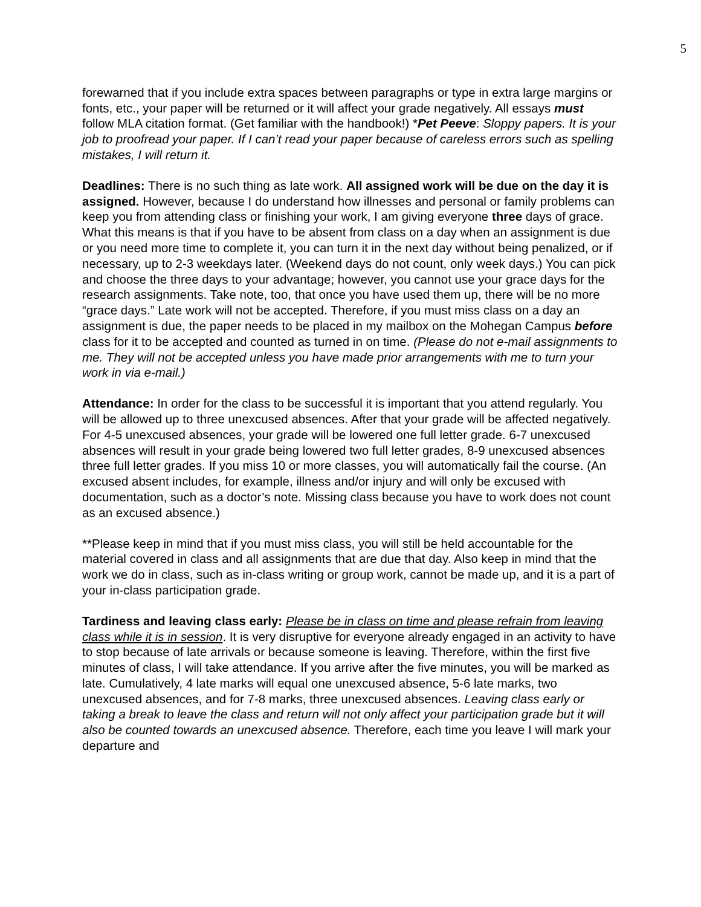5
forewarned that if you include extra spaces between paragraphs or type in extra large margins or fonts, etc., your paper will be returned or it will affect your grade negatively. All essays must follow MLA citation format. (Get familiar with the handbook!) *Pet Peeve: Sloppy papers. It is your job to proofread your paper. If I can’t read your paper because of careless errors such as spelling mistakes, I will return it.
Deadlines: There is no such thing as late work. All assigned work will be due on the day it is assigned. However, because I do understand how illnesses and personal or family problems can keep you from attending class or finishing your work, I am giving everyone three days of grace. What this means is that if you have to be absent from class on a day when an assignment is due or you need more time to complete it, you can turn it in the next day without being penalized, or if necessary, up to 2-3 weekdays later. (Weekend days do not count, only week days.) You can pick and choose the three days to your advantage; however, you cannot use your grace days for the research assignments. Take note, too, that once you have used them up, there will be no more “grace days.” Late work will not be accepted. Therefore, if you must miss class on a day an assignment is due, the paper needs to be placed in my mailbox on the Mohegan Campus before class for it to be accepted and counted as turned in on time. (Please do not e-mail assignments to me. They will not be accepted unless you have made prior arrangements with me to turn your work in via e-mail.)
Attendance: In order for the class to be successful it is important that you attend regularly. You will be allowed up to three unexcused absences. After that your grade will be affected negatively. For 4-5 unexcused absences, your grade will be lowered one full letter grade. 6-7 unexcused absences will result in your grade being lowered two full letter grades, 8-9 unexcused absences three full letter grades. If you miss 10 or more classes, you will automatically fail the course. (An excused absent includes, for example, illness and/or injury and will only be excused with documentation, such as a doctor’s note. Missing class because you have to work does not count as an excused absence.)
**Please keep in mind that if you must miss class, you will still be held accountable for the material covered in class and all assignments that are due that day. Also keep in mind that the work we do in class, such as in-class writing or group work, cannot be made up, and it is a part of your in-class participation grade.
Tardiness and leaving class early: Please be in class on time and please refrain from leaving class while it is in session. It is very disruptive for everyone already engaged in an activity to have to stop because of late arrivals or because someone is leaving. Therefore, within the first five minutes of class, I will take attendance. If you arrive after the five minutes, you will be marked as late. Cumulatively, 4 late marks will equal one unexcused absence, 5-6 late marks, two unexcused absences, and for 7-8 marks, three unexcused absences. Leaving class early or taking a break to leave the class and return will not only affect your participation grade but it will also be counted towards an unexcused absence. Therefore, each time you leave I will mark your departure and